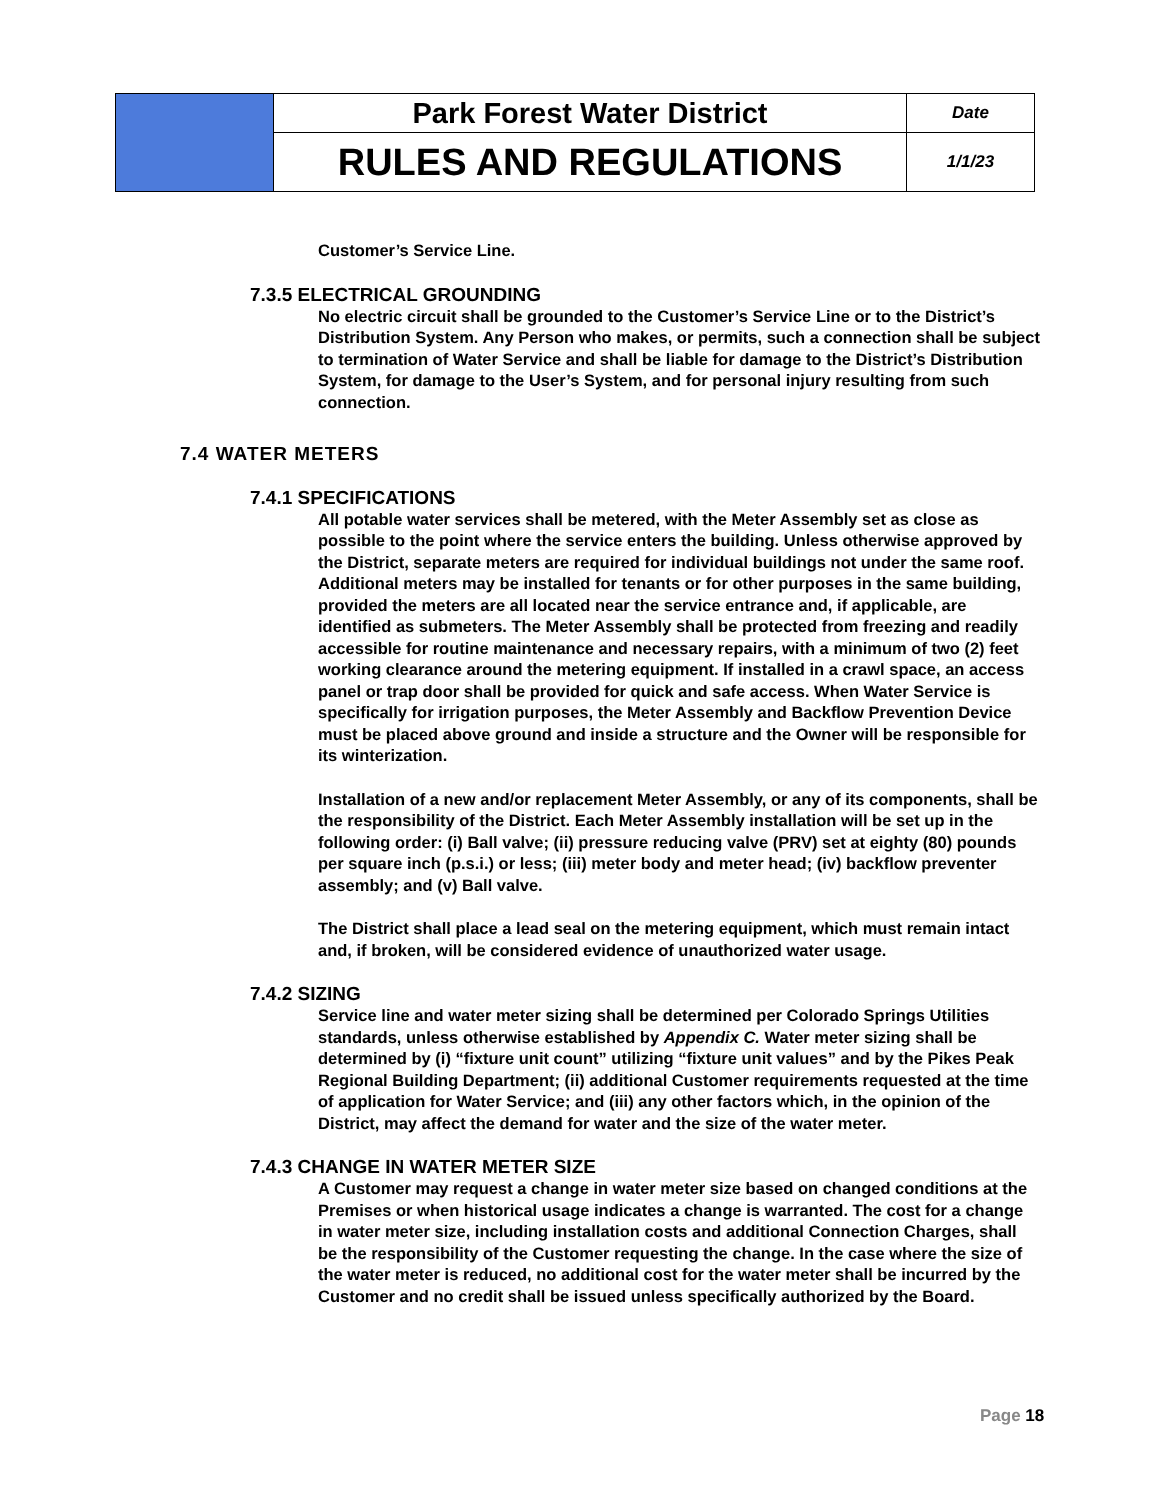| | Park Forest Water District | Date |
| | RULES AND REGULATIONS | 1/1/23 |
Customer’s Service Line.
7.3.5 ELECTRICAL GROUNDING
No electric circuit shall be grounded to the Customer’s Service Line or to the District’s Distribution System. Any Person who makes, or permits, such a connection shall be subject to termination of Water Service and shall be liable for damage to the District’s Distribution System, for damage to the User’s System, and for personal injury resulting from such connection.
7.4 WATER METERS
7.4.1 SPECIFICATIONS
All potable water services shall be metered, with the Meter Assembly set as close as possible to the point where the service enters the building. Unless otherwise approved by the District, separate meters are required for individual buildings not under the same roof. Additional meters may be installed for tenants or for other purposes in the same building, provided the meters are all located near the service entrance and, if applicable, are identified as submeters. The Meter Assembly shall be protected from freezing and readily accessible for routine maintenance and necessary repairs, with a minimum of two (2) feet working clearance around the metering equipment. If installed in a crawl space, an access panel or trap door shall be provided for quick and safe access. When Water Service is specifically for irrigation purposes, the Meter Assembly and Backflow Prevention Device must be placed above ground and inside a structure and the Owner will be responsible for its winterization.
Installation of a new and/or replacement Meter Assembly, or any of its components, shall be the responsibility of the District. Each Meter Assembly installation will be set up in the following order: (i) Ball valve; (ii) pressure reducing valve (PRV) set at eighty (80) pounds per square inch (p.s.i.) or less; (iii) meter body and meter head; (iv) backflow preventer assembly; and (v) Ball valve.
The District shall place a lead seal on the metering equipment, which must remain intact and, if broken, will be considered evidence of unauthorized water usage.
7.4.2 SIZING
Service line and water meter sizing shall be determined per Colorado Springs Utilities standards, unless otherwise established by Appendix C. Water meter sizing shall be determined by (i) “fixture unit count” utilizing “fixture unit values” and by the Pikes Peak Regional Building Department; (ii) additional Customer requirements requested at the time of application for Water Service; and (iii) any other factors which, in the opinion of the District, may affect the demand for water and the size of the water meter.
7.4.3 CHANGE IN WATER METER SIZE
A Customer may request a change in water meter size based on changed conditions at the Premises or when historical usage indicates a change is warranted. The cost for a change in water meter size, including installation costs and additional Connection Charges, shall be the responsibility of the Customer requesting the change. In the case where the size of the water meter is reduced, no additional cost for the water meter shall be incurred by the Customer and no credit shall be issued unless specifically authorized by the Board.
Page 18